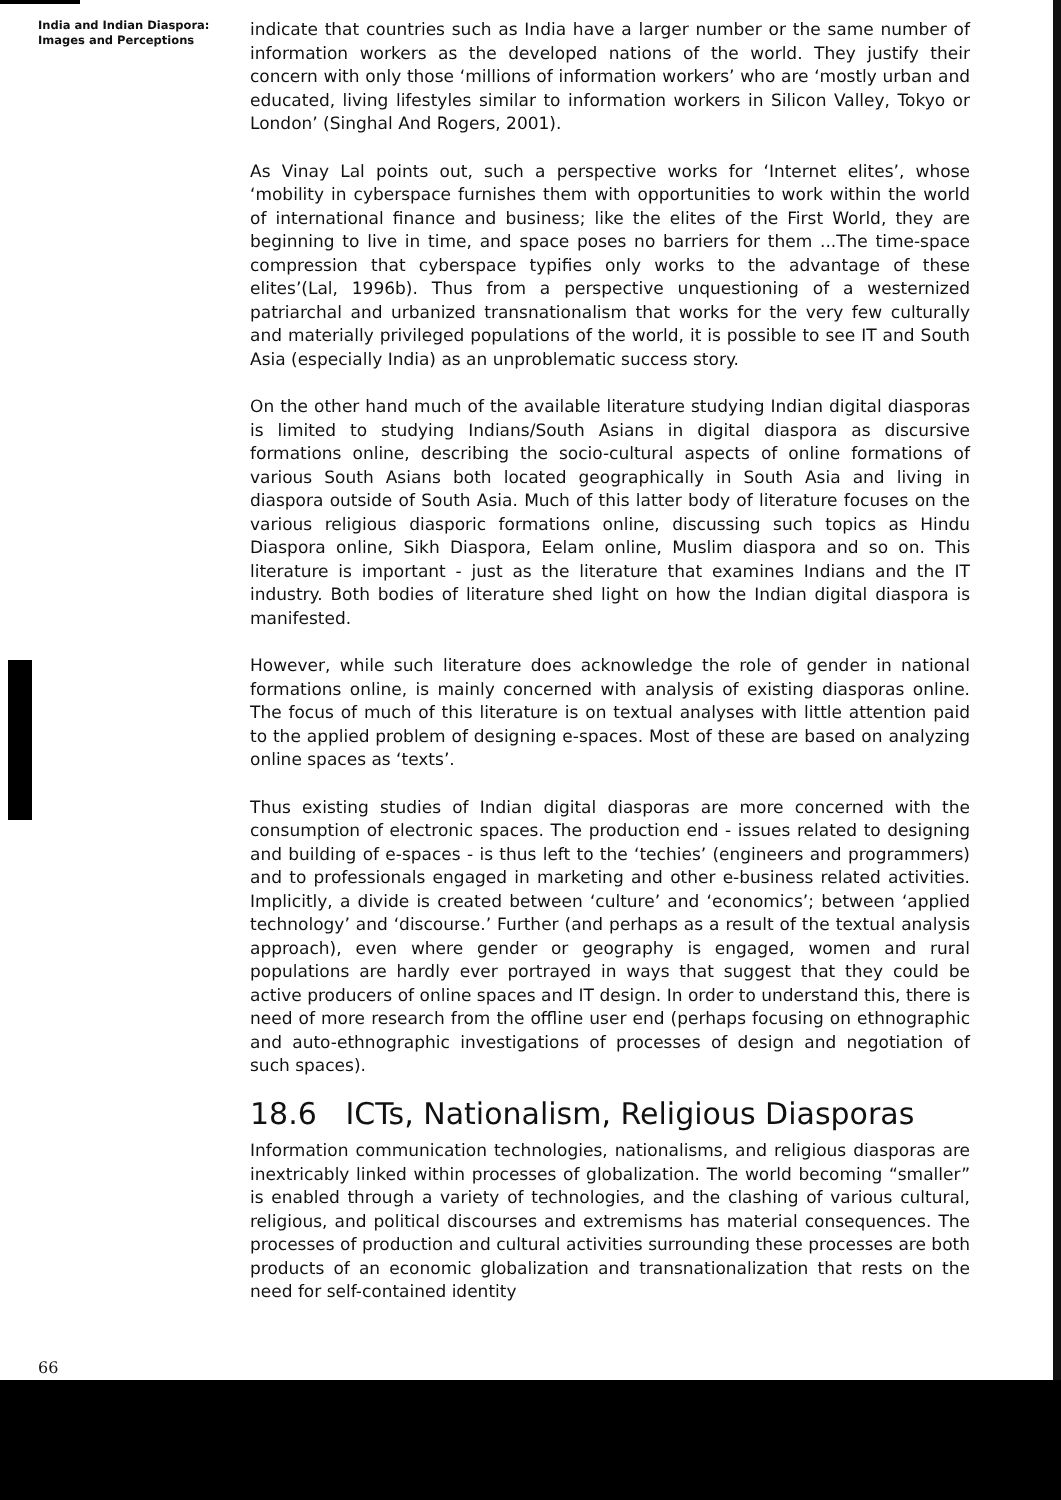India and Indian Diaspora:
Images and Perceptions
indicate that countries such as India have a larger number or the same number of information workers as the developed nations of the world. They justify their concern with only those ‘millions of information workers’ who are ‘mostly urban and educated, living lifestyles similar to information workers in Silicon Valley, Tokyo or London’ (Singhal And Rogers, 2001).
As Vinay Lal points out, such a perspective works for ‘Internet elites’, whose ‘mobility in cyberspace furnishes them with opportunities to work within the world of international finance and business; like the elites of the First World, they are beginning to live in time, and space poses no barriers for them ...The time-space compression that cyberspace typifies only works to the advantage of these elites’(Lal, 1996b). Thus from a perspective unquestioning of a westernized patriarchal and urbanized transnationalism that works for the very few culturally and materially privileged populations of the world, it is possible to see IT and South Asia (especially India) as an unproblematic success story.
On the other hand much of the available literature studying Indian digital diasporas is limited to studying Indians/South Asians in digital diaspora as discursive formations online, describing the socio-cultural aspects of online formations of various South Asians both located geographically in South Asia and living in diaspora outside of South Asia. Much of this latter body of literature focuses on the various religious diasporic formations online, discussing such topics as Hindu Diaspora online, Sikh Diaspora, Eelam online, Muslim diaspora and so on. This literature is important - just as the literature that examines Indians and the IT industry. Both bodies of literature shed light on how the Indian digital diaspora is manifested.
However, while such literature does acknowledge the role of gender in national formations online, is mainly concerned with analysis of existing diasporas online. The focus of much of this literature is on textual analyses with little attention paid to the applied problem of designing e-spaces. Most of these are based on analyzing online spaces as ‘texts’.
Thus existing studies of Indian digital diasporas are more concerned with the consumption of electronic spaces. The production end - issues related to designing and building of e-spaces - is thus left to the ‘techies’ (engineers and programmers) and to professionals engaged in marketing and other e-business related activities. Implicitly, a divide is created between ‘culture’ and ‘economics’; between ‘applied technology’ and ‘discourse.’ Further (and perhaps as a result of the textual analysis approach), even where gender or geography is engaged, women and rural populations are hardly ever portrayed in ways that suggest that they could be active producers of online spaces and IT design. In order to understand this, there is need of more research from the offline user end (perhaps focusing on ethnographic and auto-ethnographic investigations of processes of design and negotiation of such spaces).
18.6 ICTs, Nationalism, Religious Diasporas
Information communication technologies, nationalisms, and religious diasporas are inextricably linked within processes of globalization. The world becoming “smaller” is enabled through a variety of technologies, and the clashing of various cultural, religious, and political discourses and extremisms has material consequences. The processes of production and cultural activities surrounding these processes are both products of an economic globalization and transnationalization that rests on the need for self-contained identity
66